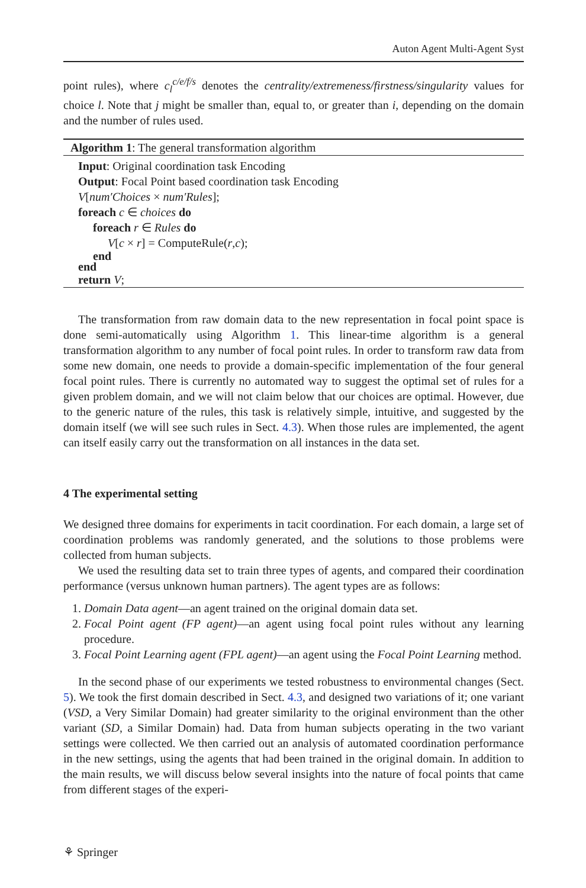Auton Agent Multi-Agent Syst
point rules), where c<sub>l</sub><sup>c/e/f/s</sup> denotes the centrality/extremeness/firstness/singularity values for choice l. Note that j might be smaller than, equal to, or greater than i, depending on the domain and the number of rules used.
Algorithm 1: The general transformation algorithm
Input: Original coordination task Encoding
Output: Focal Point based coordination task Encoding
V[num′Choices × num′Rules];
foreach c ∈ choices do
foreach r ∈ Rules do
V[c × r] = ComputeRule(r,c);
end
end
return V;
The transformation from raw domain data to the new representation in focal point space is done semi-automatically using Algorithm 1. This linear-time algorithm is a general transformation algorithm to any number of focal point rules. In order to transform raw data from some new domain, one needs to provide a domain-specific implementation of the four general focal point rules. There is currently no automated way to suggest the optimal set of rules for a given problem domain, and we will not claim below that our choices are optimal. However, due to the generic nature of the rules, this task is relatively simple, intuitive, and suggested by the domain itself (we will see such rules in Sect. 4.3). When those rules are implemented, the agent can itself easily carry out the transformation on all instances in the data set.
4 The experimental setting
We designed three domains for experiments in tacit coordination. For each domain, a large set of coordination problems was randomly generated, and the solutions to those problems were collected from human subjects.
We used the resulting data set to train three types of agents, and compared their coordination performance (versus unknown human partners). The agent types are as follows:
1. Domain Data agent—an agent trained on the original domain data set.
2. Focal Point agent (FP agent)—an agent using focal point rules without any learning procedure.
3. Focal Point Learning agent (FPL agent)—an agent using the Focal Point Learning method.
In the second phase of our experiments we tested robustness to environmental changes (Sect. 5). We took the first domain described in Sect. 4.3, and designed two variations of it; one variant (VSD, a Very Similar Domain) had greater similarity to the original environment than the other variant (SD, a Similar Domain) had. Data from human subjects operating in the two variant settings were collected. We then carried out an analysis of automated coordination performance in the new settings, using the agents that had been trained in the original domain. In addition to the main results, we will discuss below several insights into the nature of focal points that came from different stages of the experi-
⚘ Springer